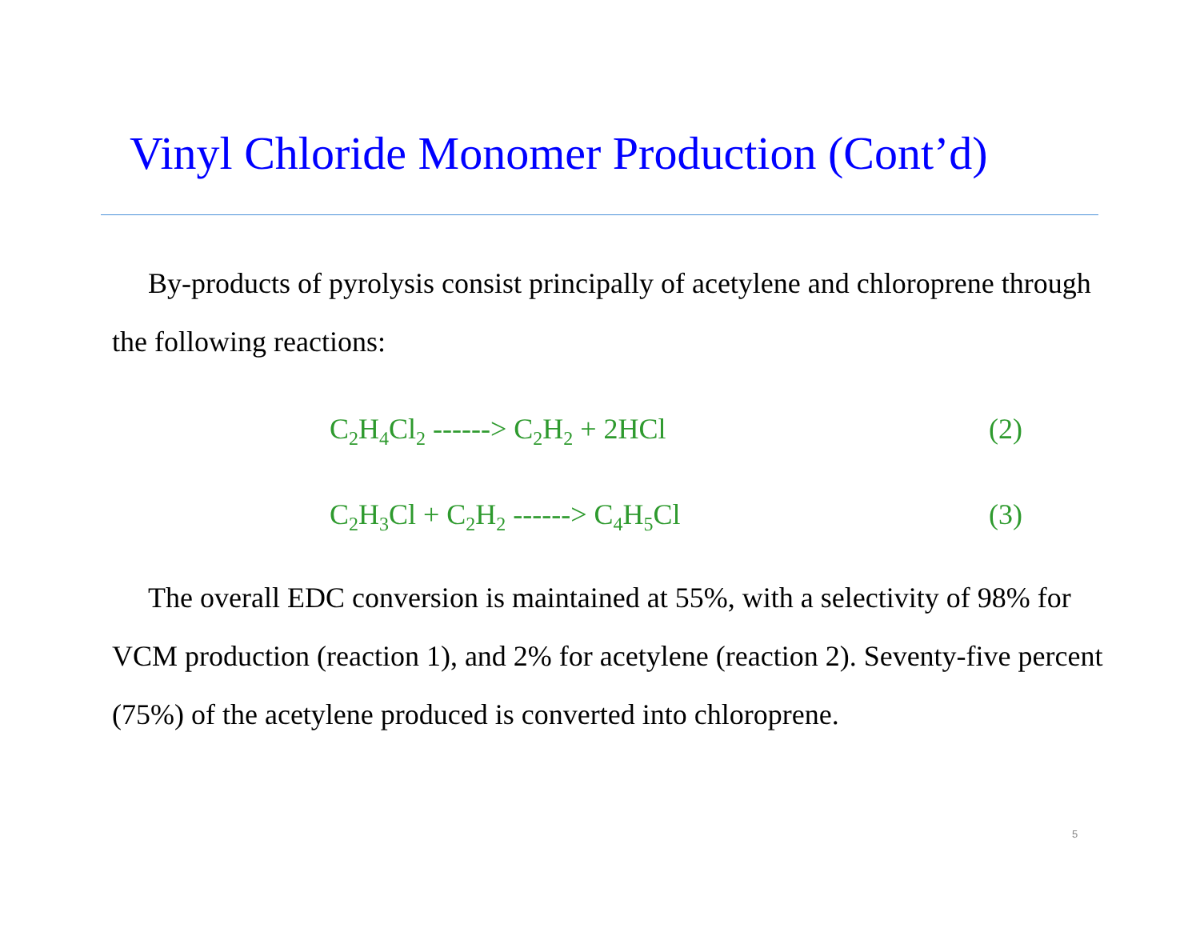Vinyl Chloride Monomer Production (Cont’d)
By-products of pyrolysis consist principally of acetylene and chloroprene through the following reactions:
C<sub>2</sub>H<sub>4</sub>Cl<sub>2</sub> ------> C<sub>2</sub>H<sub>2</sub> + 2HCl (2)
C<sub>2</sub>H<sub>3</sub>Cl + C<sub>2</sub>H<sub>2</sub> ------> C<sub>4</sub>H<sub>5</sub>Cl (3)
The overall EDC conversion is maintained at 55%, with a selectivity of 98% for VCM production (reaction 1), and 2% for acetylene (reaction 2). Seventy-five percent (75%) of the acetylene produced is converted into chloroprene.
5